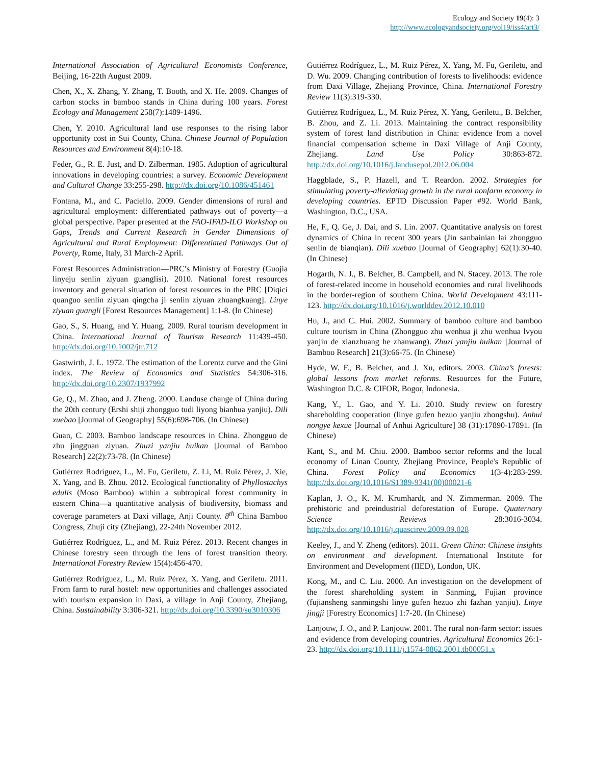Ecology and Society 19(4): 3
http://www.ecologyandsociety.org/vol19/iss4/art3/
International Association of Agricultural Economists Conference, Beijing, 16-22th August 2009.
Chen, X., X. Zhang, Y. Zhang, T. Booth, and X. He. 2009. Changes of carbon stocks in bamboo stands in China during 100 years. Forest Ecology and Management 258(7):1489-1496.
Chen, Y. 2010. Agricultural land use responses to the rising labor opportunity cost in Sui County, China. Chinese Journal of Population Resources and Environment 8(4):10-18.
Feder, G., R. E. Just, and D. Zilberman. 1985. Adoption of agricultural innovations in developing countries: a survey. Economic Development and Cultural Change 33:255-298. http://dx.doi.org/10.1086/451461
Fontana, M., and C. Paciello. 2009. Gender dimensions of rural and agricultural employment: differentiated pathways out of poverty—a global perspective. Paper presented at the FAO-IFAD-ILO Workshop on Gaps, Trends and Current Research in Gender Dimensions of Agricultural and Rural Employment: Differentiated Pathways Out of Poverty, Rome, Italy, 31 March-2 April.
Forest Resources Administration—PRC’s Ministry of Forestry (Guojia linyeju senlin ziyuan guanglisi). 2010. National forest resources inventory and general situation of forest resources in the PRC [Diqici quanguo senlin ziyuan qingcha ji senlin ziyuan zhuangkuang]. Linye ziyuan guangli [Forest Resources Management] 1:1-8. (In Chinese)
Gao, S., S. Huang, and Y. Huang. 2009. Rural tourism development in China. International Journal of Tourism Research 11:439-450. http://dx.doi.org/10.1002/jtr.712
Gastwirth, J. L. 1972. The estimation of the Lorentz curve and the Gini index. The Review of Economics and Statistics 54:306-316. http://dx.doi.org/10.2307/1937992
Ge, Q., M. Zhao, and J. Zheng. 2000. Landuse change of China during the 20th century (Ershi shiji zhongguo tudi liyong bianhua yanjiu). Dili xuebao [Journal of Geography] 55(6):698-706. (In Chinese)
Guan, C. 2003. Bamboo landscape resources in China. Zhongguo de zhu jingguan ziyuan. Zhuzi yanjiu huikan [Journal of Bamboo Research] 22(2):73-78. (In Chinese)
Gutiérrez Rodríguez, L., M. Fu, Geriletu, Z. Li, M. Ruiz Pérez, J. Xie, X. Yang, and B. Zhou. 2012. Ecological functionality of Phyllostachys edulis (Moso Bamboo) within a subtropical forest community in eastern China—a quantitative analysis of biodiversity, biomass and coverage parameters at Daxi village, Anji County. 8<sup>th</sup> China Bamboo Congress, Zhuji city (Zhejiang), 22-24th November 2012.
Gutiérrez Rodríguez, L., and M. Ruiz Pérez. 2013. Recent changes in Chinese forestry seen through the lens of forest transition theory. International Forestry Review 15(4):456-470.
Gutiérrez Rodríguez, L., M. Ruiz Pérez, X. Yang, and Geriletu. 2011. From farm to rural hostel: new opportunities and challenges associated with tourism expansion in Daxi, a village in Anji County, Zhejiang, China. Sustainability 3:306-321. http://dx.doi.org/10.3390/su3010306
Gutiérrez Rodríguez, L., M. Ruiz Pérez, X. Yang, M. Fu, Geriletu, and D. Wu. 2009. Changing contribution of forests to livelihoods: evidence from Daxi Village, Zhejiang Province, China. International Forestry Review 11(3):319-330.
Gutiérrez Rodríguez, L., M. Ruiz Pérez, X. Yang, Geriletu., B. Belcher, B. Zhou, and Z. Li. 2013. Maintaining the contract responsibility system of forest land distribution in China: evidence from a novel financial compensation scheme in Daxi Village of Anji County, Zhejiang. Land Use Policy 30:863-872. http://dx.doi.org/10.1016/j.landusepol.2012.06.004
Haggblade, S., P. Hazell, and T. Reardon. 2002. Strategies for stimulating poverty-alleviating growth in the rural nonfarm economy in developing countries. EPTD Discussion Paper #92. World Bank, Washington, D.C., USA.
He, F., Q. Ge, J. Dai, and S. Lin. 2007. Quantitative analysis on forest dynamics of China in recent 300 years (Jin sanbainian lai zhongguo senlin de bianqian). Dili xuebao [Journal of Geography] 62(1):30-40. (In Chinese)
Hogarth, N. J., B. Belcher, B. Campbell, and N. Stacey. 2013. The role of forest-related income in household economies and rural livelihoods in the border-region of southern China. World Development 43:111-123. http://dx.doi.org/10.1016/j.worlddev.2012.10.010
Hu, J., and C. Hui. 2002. Summary of bamboo culture and bamboo culture tourism in China (Zhongguo zhu wenhua ji zhu wenhua lvyou yanjiu de xianzhuang he zhanwang). Zhuzi yanjiu huikan [Journal of Bamboo Research] 21(3):66-75. (In Chinese)
Hyde, W. F., B. Belcher, and J. Xu, editors. 2003. China’s forests: global lessons from market reforms. Resources for the Future, Washington D.C. & CIFOR, Bogor, Indonesia.
Kang, Y., L. Gao, and Y. Li. 2010. Study review on forestry shareholding cooperation (linye gufen hezuo yanjiu zhongshu). Anhui nongye kexue [Journal of Anhui Agriculture] 38 (31):17890-17891. (In Chinese)
Kant, S., and M. Chiu. 2000. Bamboo sector reforms and the local economy of Linan County, Zhejiang Province, People's Republic of China. Forest Policy and Economics 1(3-4):283-299. http://dx.doi.org/10.1016/S1389-9341(00)00021-6
Kaplan, J. O., K. M. Krumhardt, and N. Zimmerman. 2009. The prehistoric and preindustrial deforestation of Europe. Quaternary Science Reviews 28:3016-3034. http://dx.doi.org/10.1016/j.quascirev.2009.09.028
Keeley, J., and Y. Zheng (editors). 2011. Green China: Chinese insights on environment and development. International Institute for Environment and Development (IIED), London, UK.
Kong, M., and C. Liu. 2000. An investigation on the development of the forest shareholding system in Sanming, Fujian province (fujiansheng sanmingshi linye gufen hezuo zhi fazhan yanjiu). Linye jingji [Forestry Economics] 1:7-20. (In Chinese)
Lanjouw, J. O., and P. Lanjouw. 2001. The rural non-farm sector: issues and evidence from developing countries. Agricultural Economics 26:1-23. http://dx.doi.org/10.1111/j.1574-0862.2001.tb00051.x